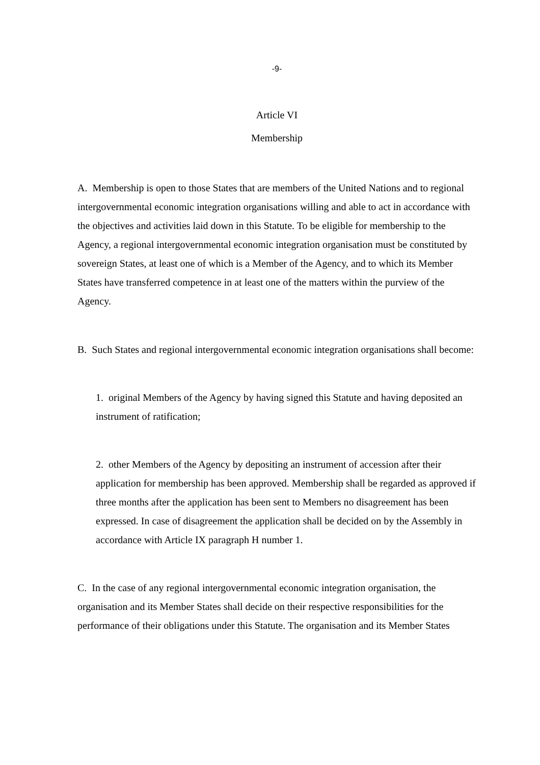-9-
Article VI
Membership
A. Membership is open to those States that are members of the United Nations and to regional intergovernmental economic integration organisations willing and able to act in accordance with the objectives and activities laid down in this Statute. To be eligible for membership to the Agency, a regional intergovernmental economic integration organisation must be constituted by sovereign States, at least one of which is a Member of the Agency, and to which its Member States have transferred competence in at least one of the matters within the purview of the Agency.
B. Such States and regional intergovernmental economic integration organisations shall become:
1. original Members of the Agency by having signed this Statute and having deposited an instrument of ratification;
2. other Members of the Agency by depositing an instrument of accession after their application for membership has been approved. Membership shall be regarded as approved if three months after the application has been sent to Members no disagreement has been expressed. In case of disagreement the application shall be decided on by the Assembly in accordance with Article IX paragraph H number 1.
C. In the case of any regional intergovernmental economic integration organisation, the organisation and its Member States shall decide on their respective responsibilities for the performance of their obligations under this Statute. The organisation and its Member States